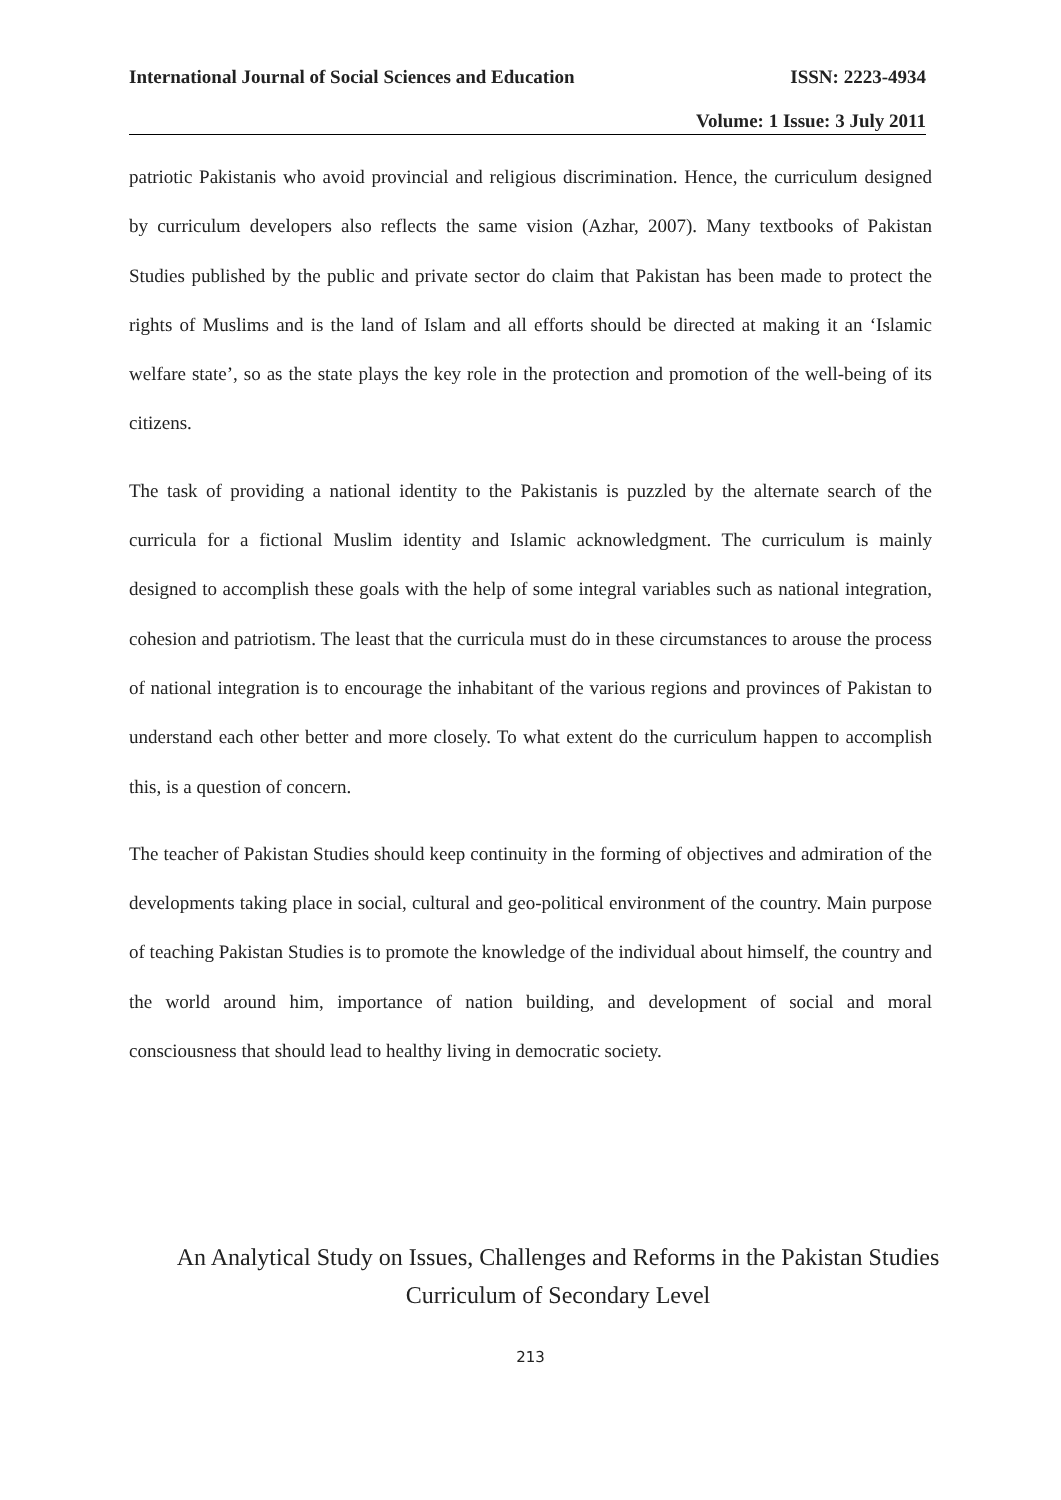International Journal of Social Sciences and Education ISSN: 2223-4934
Volume: 1 Issue: 3 July 2011
patriotic Pakistanis who avoid provincial and religious discrimination. Hence, the curriculum designed by curriculum developers also reflects the same vision (Azhar, 2007). Many textbooks of Pakistan Studies published by the public and private sector do claim that Pakistan has been made to protect the rights of Muslims and is the land of Islam and all efforts should be directed at making it an ‘Islamic welfare state’, so as the state plays the key role in the protection and promotion of the well-being of its citizens.
The task of providing a national identity to the Pakistanis is puzzled by the alternate search of the curricula for a fictional Muslim identity and Islamic acknowledgment. The curriculum is mainly designed to accomplish these goals with the help of some integral variables such as national integration, cohesion and patriotism. The least that the curricula must do in these circumstances to arouse the process of national integration is to encourage the inhabitant of the various regions and provinces of Pakistan to understand each other better and more closely. To what extent do the curriculum happen to accomplish this, is a question of concern.
The teacher of Pakistan Studies should keep continuity in the forming of objectives and admiration of the developments taking place in social, cultural and geo-political environment of the country. Main purpose of teaching Pakistan Studies is to promote the knowledge of the individual about himself, the country and the world around him, importance of nation building, and development of social and moral consciousness that should lead to healthy living in democratic society.
An Analytical Study on Issues, Challenges and Reforms in the Pakistan Studies
Curriculum of Secondary Level
213